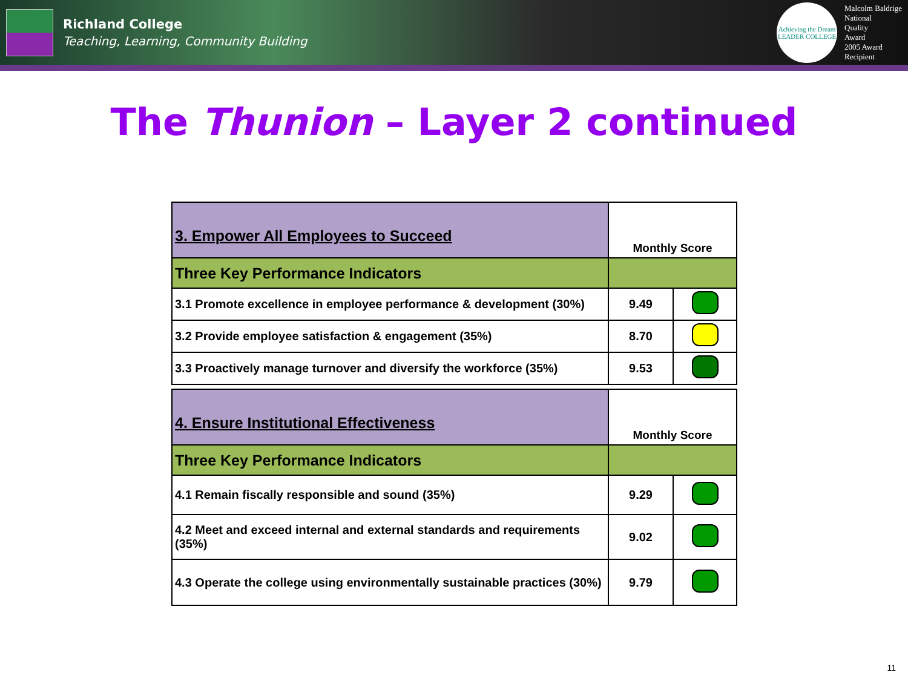Richland College
Teaching, Learning, Community Building
Achieving the Dream
LEADER COLLEGE
Malcolm Baldrige
National
Quality
Award
2005 Award
Recipient
The Thunion – Layer 2 continued
| 3. Empower All Employees to Succeed | Monthly Score | |
| Three Key Performance Indicators | | |
| 3.1 Promote excellence in employee performance & development (30%) | 9.49 | |
| 3.2 Provide employee satisfaction & engagement (35%) | 8.70 | |
| 3.3 Proactively manage turnover and diversify the workforce (35%) | 9.53 | |
| 4. Ensure Institutional Effectiveness | Monthly Score | |
| Three Key Performance Indicators | | |
| 4.1 Remain fiscally responsible and sound (35%) | 9.29 | |
| 4.2 Meet and exceed internal and external standards and requirements (35%) | 9.02 | |
| 4.3 Operate the college using environmentally sustainable practices (30%) | 9.79 | |
11